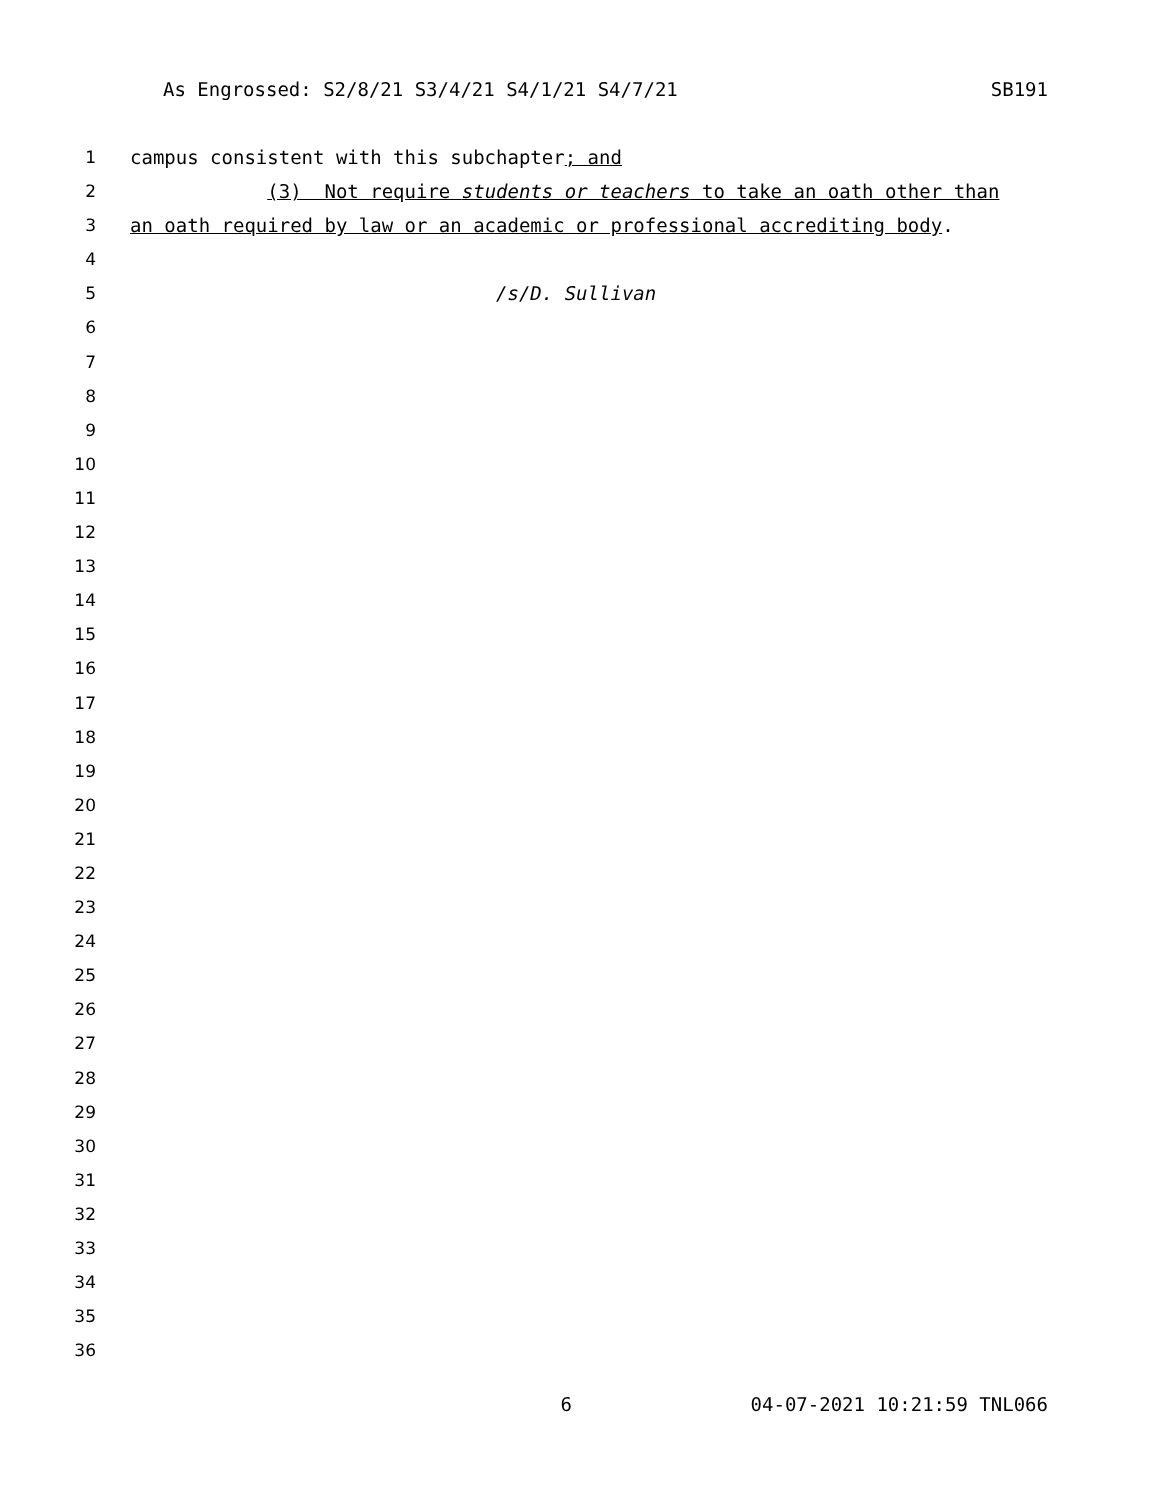As Engrossed: S2/8/21 S3/4/21 S4/1/21 S4/7/21 SB191
1 campus consistent with this subchapter; and
2 (3) Not require students or teachers to take an oath other than
3 an oath required by law or an academic or professional accrediting body.
4
5 /s/D. Sullivan
6
7
8
9
10
11
12
13
14
15
16
17
18
19
20
21
22
23
24
25
26
27
28
29
30
31
32
33
34
35
36
6 04-07-2021 10:21:59 TNL066